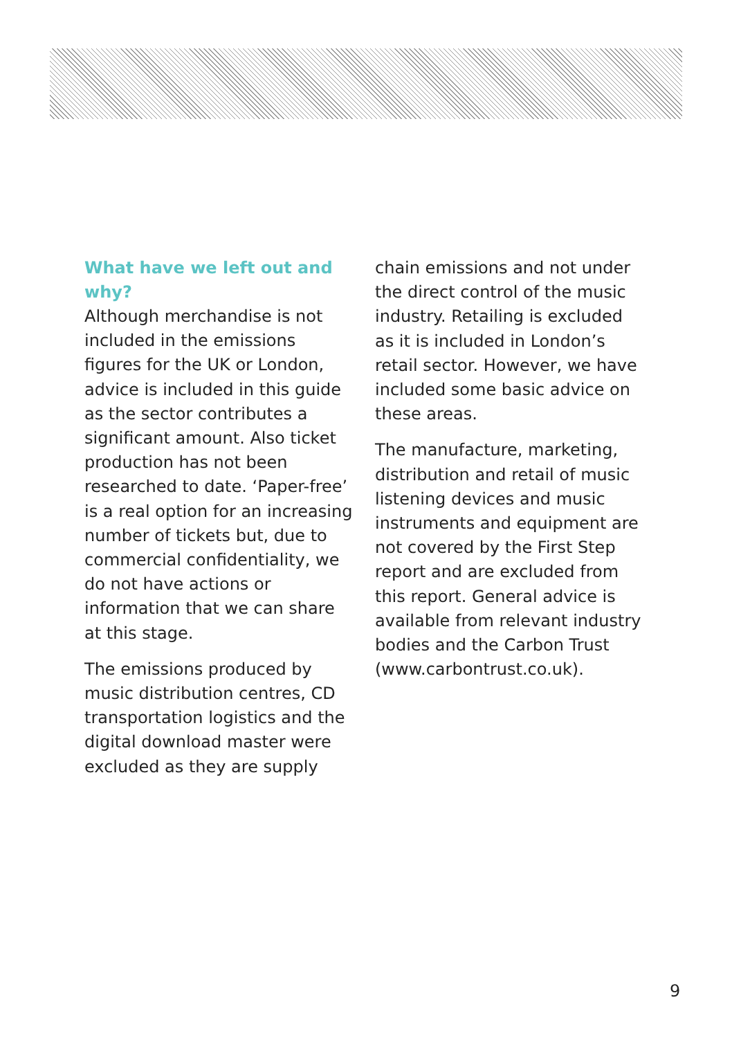What have we left out and why?
Although merchandise is not included in the emissions figures for the UK or London, advice is included in this guide as the sector contributes a significant amount. Also ticket production has not been researched to date. ‘Paper-free’ is a real option for an increasing number of tickets but, due to commercial confidentiality, we do not have actions or information that we can share at this stage.
The emissions produced by music distribution centres, CD transportation logistics and the digital download master were excluded as they are supply
chain emissions and not under the direct control of the music industry. Retailing is excluded as it is included in London’s retail sector. However, we have included some basic advice on these areas.
The manufacture, marketing, distribution and retail of music listening devices and music instruments and equipment are not covered by the First Step report and are excluded from this report. General advice is available from relevant industry bodies and the Carbon Trust (www.carbontrust.co.uk).
9